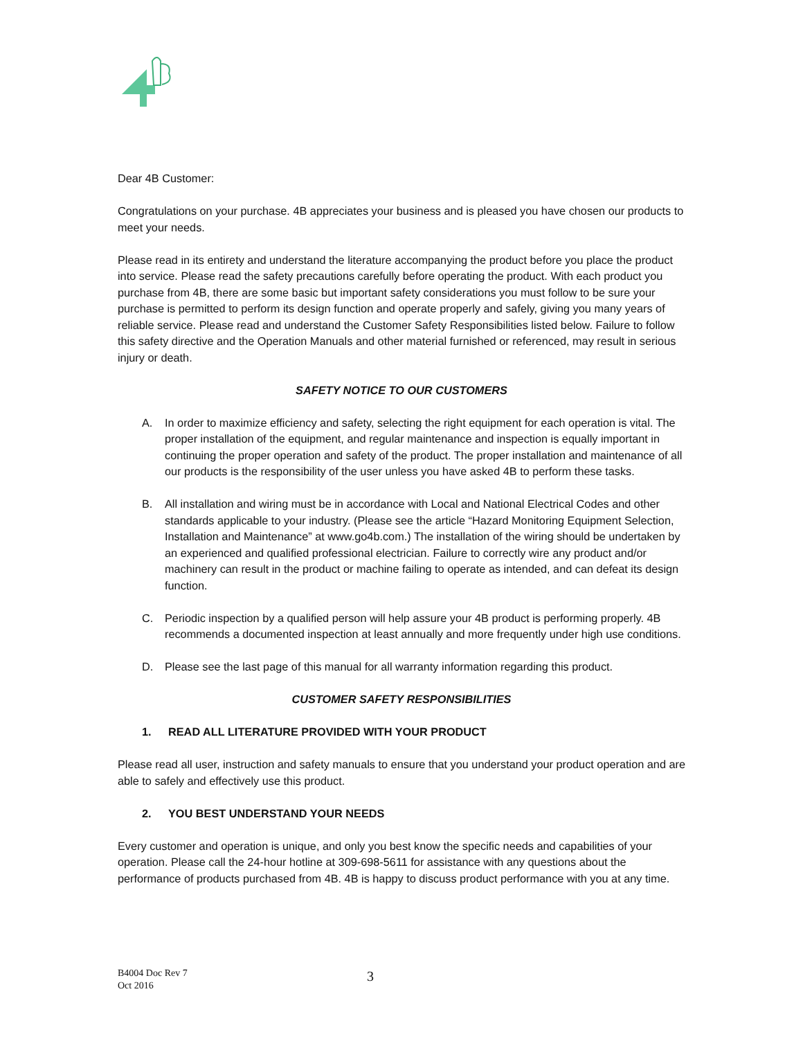Dear 4B Customer:
Congratulations on your purchase. 4B appreciates your business and is pleased you have chosen our products to meet your needs.
Please read in its entirety and understand the literature accompanying the product before you place the product into service. Please read the safety precautions carefully before operating the product. With each product you purchase from 4B, there are some basic but important safety considerations you must follow to be sure your purchase is permitted to perform its design function and operate properly and safely, giving you many years of reliable service. Please read and understand the Customer Safety Responsibilities listed below. Failure to follow this safety directive and the Operation Manuals and other material furnished or referenced, may result in serious injury or death.
SAFETY NOTICE TO OUR CUSTOMERS
A. In order to maximize efficiency and safety, selecting the right equipment for each operation is vital. The proper installation of the equipment, and regular maintenance and inspection is equally important in continuing the proper operation and safety of the product. The proper installation and maintenance of all our products is the responsibility of the user unless you have asked 4B to perform these tasks.
B. All installation and wiring must be in accordance with Local and National Electrical Codes and other standards applicable to your industry. (Please see the article “Hazard Monitoring Equipment Selection, Installation and Maintenance” at www.go4b.com.) The installation of the wiring should be undertaken by an experienced and qualified professional electrician. Failure to correctly wire any product and/or machinery can result in the product or machine failing to operate as intended, and can defeat its design function.
C. Periodic inspection by a qualified person will help assure your 4B product is performing properly. 4B recommends a documented inspection at least annually and more frequently under high use conditions.
D. Please see the last page of this manual for all warranty information regarding this product.
CUSTOMER SAFETY RESPONSIBILITIES
1. READ ALL LITERATURE PROVIDED WITH YOUR PRODUCT
Please read all user, instruction and safety manuals to ensure that you understand your product operation and are able to safely and effectively use this product.
2. YOU BEST UNDERSTAND YOUR NEEDS
Every customer and operation is unique, and only you best know the specific needs and capabilities of your operation. Please call the 24-hour hotline at 309-698-5611 for assistance with any questions about the performance of products purchased from 4B. 4B is happy to discuss product performance with you at any time.
B4004 Doc Rev 7
Oct 2016
3